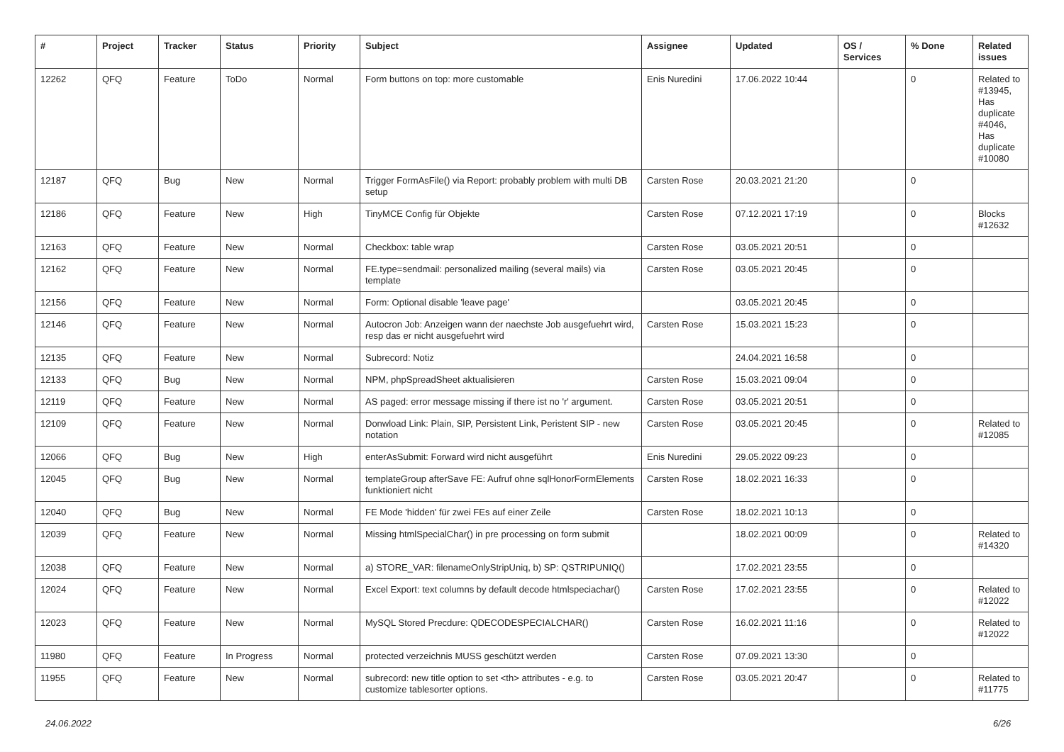| # | Project | Tracker | Status | Priority | Subject | Assignee | Updated | OS / Services | % Done | Related issues |
| --- | --- | --- | --- | --- | --- | --- | --- | --- | --- | --- |
| 12262 | QFQ | Feature | ToDo | Normal | Form buttons on top: more customable | Enis Nuredini | 17.06.2022 10:44 | | 0 | Related to #13945, Has duplicate #4046, Has duplicate #10080 |
| 12187 | QFQ | Bug | New | Normal | Trigger FormAsFile() via Report: probably problem with multi DB setup | Carsten Rose | 20.03.2021 21:20 | | 0 | |
| 12186 | QFQ | Feature | New | High | TinyMCE Config für Objekte | Carsten Rose | 07.12.2021 17:19 | | 0 | Blocks #12632 |
| 12163 | QFQ | Feature | New | Normal | Checkbox: table wrap | Carsten Rose | 03.05.2021 20:51 | | 0 | |
| 12162 | QFQ | Feature | New | Normal | FE.type=sendmail: personalized mailing (several mails) via template | Carsten Rose | 03.05.2021 20:45 | | 0 | |
| 12156 | QFQ | Feature | New | Normal | Form: Optional disable 'leave page' | | 03.05.2021 20:45 | | 0 | |
| 12146 | QFQ | Feature | New | Normal | Autocron Job: Anzeigen wann der naechste Job ausgefuehrt wird, resp das er nicht ausgefuehrt wird | Carsten Rose | 15.03.2021 15:23 | | 0 | |
| 12135 | QFQ | Feature | New | Normal | Subrecord: Notiz | | 24.04.2021 16:58 | | 0 | |
| 12133 | QFQ | Bug | New | Normal | NPM, phpSpreadSheet aktualisieren | Carsten Rose | 15.03.2021 09:04 | | 0 | |
| 12119 | QFQ | Feature | New | Normal | AS paged: error message missing if there ist no 'r' argument. | Carsten Rose | 03.05.2021 20:51 | | 0 | |
| 12109 | QFQ | Feature | New | Normal | Donwload Link: Plain, SIP, Persistent Link, Peristent SIP - new notation | Carsten Rose | 03.05.2021 20:45 | | 0 | Related to #12085 |
| 12066 | QFQ | Bug | New | High | enterAsSubmit: Forward wird nicht ausgeführt | Enis Nuredini | 29.05.2022 09:23 | | 0 | |
| 12045 | QFQ | Bug | New | Normal | templateGroup afterSave FE: Aufruf ohne sqlHonorFormElements funktioniert nicht | Carsten Rose | 18.02.2021 16:33 | | 0 | |
| 12040 | QFQ | Bug | New | Normal | FE Mode 'hidden' für zwei FEs auf einer Zeile | Carsten Rose | 18.02.2021 10:13 | | 0 | |
| 12039 | QFQ | Feature | New | Normal | Missing htmlSpecialChar() in pre processing on form submit | | 18.02.2021 00:09 | | 0 | Related to #14320 |
| 12038 | QFQ | Feature | New | Normal | a) STORE_VAR: filenameOnlyStripUniq, b) SP: QSTRIPUNIQ() | | 17.02.2021 23:55 | | 0 | |
| 12024 | QFQ | Feature | New | Normal | Excel Export: text columns by default decode htmlspeciachar() | Carsten Rose | 17.02.2021 23:55 | | 0 | Related to #12022 |
| 12023 | QFQ | Feature | New | Normal | MySQL Stored Precdure: QDECODESPECIALCHAR() | Carsten Rose | 16.02.2021 11:16 | | 0 | Related to #12022 |
| 11980 | QFQ | Feature | In Progress | Normal | protected verzeichnis MUSS geschützt werden | Carsten Rose | 07.09.2021 13:30 | | 0 | |
| 11955 | QFQ | Feature | New | Normal | subrecord: new title option to set <th> attributes - e.g. to customize tablesorter options. | Carsten Rose | 03.05.2021 20:47 | | 0 | Related to #11775 |
24.06.2022 6/26